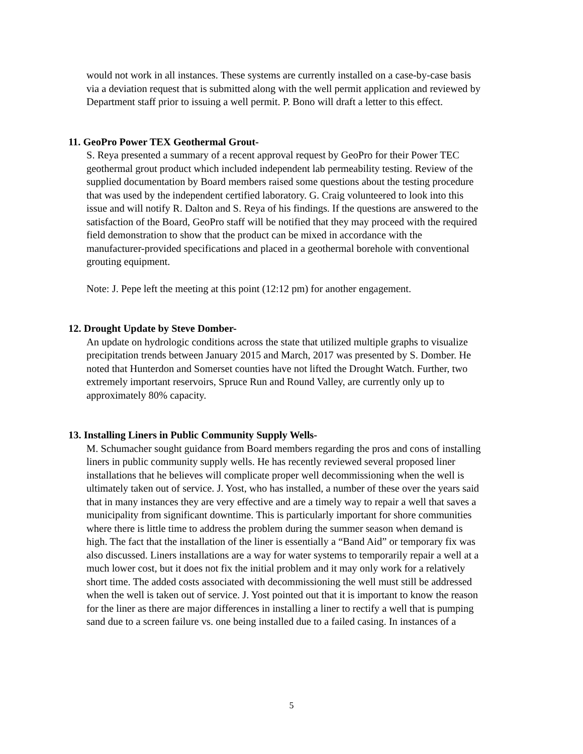would not work in all instances. These systems are currently installed on a case-by-case basis via a deviation request that is submitted along with the well permit application and reviewed by Department staff prior to issuing a well permit. P. Bono will draft a letter to this effect.
11. GeoPro Power TEX Geothermal Grout-
S. Reya presented a summary of a recent approval request by GeoPro for their Power TEC geothermal grout product which included independent lab permeability testing. Review of the supplied documentation by Board members raised some questions about the testing procedure that was used by the independent certified laboratory. G. Craig volunteered to look into this issue and will notify R. Dalton and S. Reya of his findings. If the questions are answered to the satisfaction of the Board, GeoPro staff will be notified that they may proceed with the required
field demonstration to show that the product can be mixed in accordance with the manufacturer-provided specifications and placed in a geothermal borehole with conventional grouting equipment.
Note: J. Pepe left the meeting at this point (12:12 pm) for another engagement.
12. Drought Update by Steve Domber-
An update on hydrologic conditions across the state that utilized multiple graphs to visualize precipitation trends between January 2015 and March, 2017 was presented by S. Domber. He noted that Hunterdon and Somerset counties have not lifted the Drought Watch. Further, two extremely important reservoirs, Spruce Run and Round Valley, are currently only up to approximately 80% capacity.
13. Installing Liners in Public Community Supply Wells-
M. Schumacher sought guidance from Board members regarding the pros and cons of installing liners in public community supply wells. He has recently reviewed several proposed liner installations that he believes will complicate proper well decommissioning when the well is ultimately taken out of service. J. Yost, who has installed, a number of these over the years said that in many instances they are very effective and are a timely way to repair a well that saves a municipality from significant downtime. This is particularly important for shore communities where there is little time to address the problem during the summer season when demand is high. The fact that the installation of the liner is essentially a “Band Aid” or temporary fix was also discussed. Liners installations are a way for water systems to temporarily repair a well at a much lower cost, but it does not fix the initial problem and it may only work for a relatively short time. The added costs associated with decommissioning the well must still be addressed when the well is taken out of service. J. Yost pointed out that it is important to know the reason for the liner as there are major differences in installing a liner to rectify a well that is pumping sand due to a screen failure vs. one being installed due to a failed casing. In instances of a
5